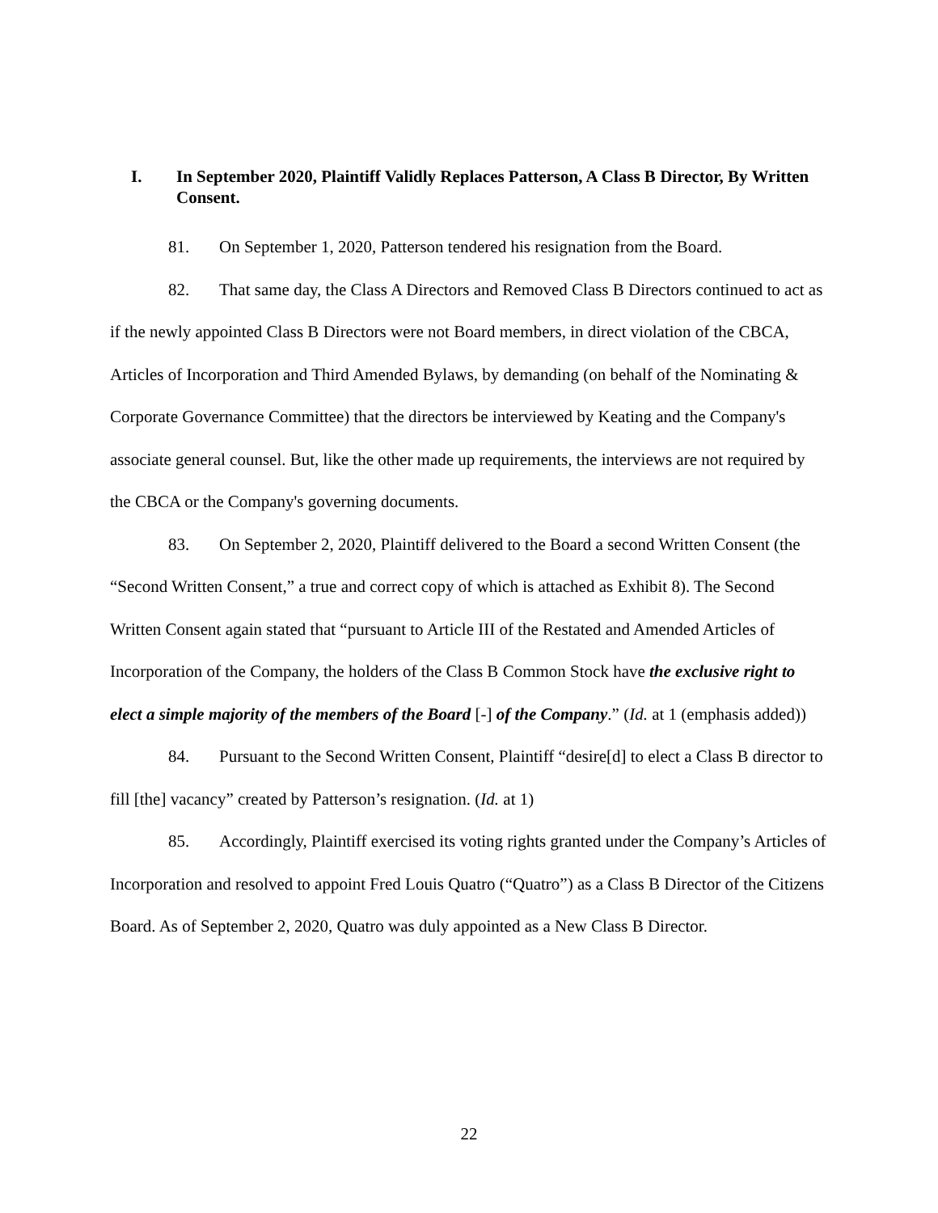I. In September 2020, Plaintiff Validly Replaces Patterson, A Class B Director, By Written Consent.
81. On September 1, 2020, Patterson tendered his resignation from the Board.
82. That same day, the Class A Directors and Removed Class B Directors continued to act as if the newly appointed Class B Directors were not Board members, in direct violation of the CBCA, Articles of Incorporation and Third Amended Bylaws, by demanding (on behalf of the Nominating & Corporate Governance Committee) that the directors be interviewed by Keating and the Company's associate general counsel. But, like the other made up requirements, the interviews are not required by the CBCA or the Company's governing documents.
83. On September 2, 2020, Plaintiff delivered to the Board a second Written Consent (the “Second Written Consent,” a true and correct copy of which is attached as Exhibit 8). The Second Written Consent again stated that “pursuant to Article III of the Restated and Amended Articles of Incorporation of the Company, the holders of the Class B Common Stock have the exclusive right to elect a simple majority of the members of the Board [-] of the Company.” (Id. at 1 (emphasis added))
84. Pursuant to the Second Written Consent, Plaintiff “desire[d] to elect a Class B director to fill [the] vacancy” created by Patterson’s resignation. (Id. at 1)
85. Accordingly, Plaintiff exercised its voting rights granted under the Company’s Articles of Incorporation and resolved to appoint Fred Louis Quatro (“Quatro”) as a Class B Director of the Citizens Board. As of September 2, 2020, Quatro was duly appointed as a New Class B Director.
22